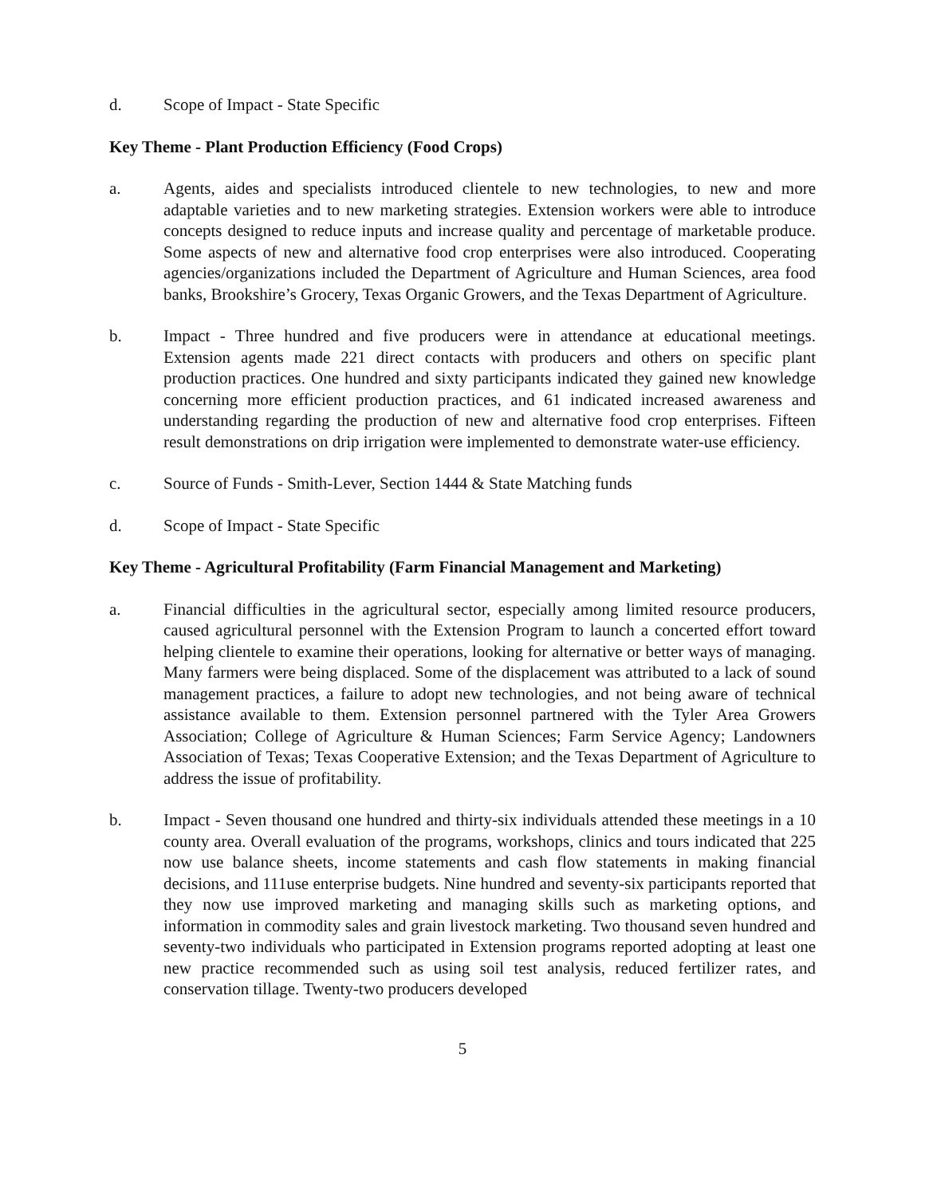d. Scope of Impact - State Specific
Key Theme - Plant Production Efficiency (Food Crops)
a. Agents, aides and specialists introduced clientele to new technologies, to new and more adaptable varieties and to new marketing strategies. Extension workers were able to introduce concepts designed to reduce inputs and increase quality and percentage of marketable produce. Some aspects of new and alternative food crop enterprises were also introduced. Cooperating agencies/organizations included the Department of Agriculture and Human Sciences, area food banks, Brookshire’s Grocery, Texas Organic Growers, and the Texas Department of Agriculture.
b. Impact - Three hundred and five producers were in attendance at educational meetings. Extension agents made 221 direct contacts with producers and others on specific plant production practices. One hundred and sixty participants indicated they gained new knowledge concerning more efficient production practices, and 61 indicated increased awareness and understanding regarding the production of new and alternative food crop enterprises. Fifteen result demonstrations on drip irrigation were implemented to demonstrate water-use efficiency.
c. Source of Funds - Smith-Lever, Section 1444 & State Matching funds
d. Scope of Impact - State Specific
Key Theme - Agricultural Profitability (Farm Financial Management and Marketing)
a. Financial difficulties in the agricultural sector, especially among limited resource producers, caused agricultural personnel with the Extension Program to launch a concerted effort toward helping clientele to examine their operations, looking for alternative or better ways of managing. Many farmers were being displaced. Some of the displacement was attributed to a lack of sound management practices, a failure to adopt new technologies, and not being aware of technical assistance available to them. Extension personnel partnered with the Tyler Area Growers Association; College of Agriculture & Human Sciences; Farm Service Agency; Landowners Association of Texas; Texas Cooperative Extension; and the Texas Department of Agriculture to address the issue of profitability.
b. Impact - Seven thousand one hundred and thirty-six individuals attended these meetings in a 10 county area. Overall evaluation of the programs, workshops, clinics and tours indicated that 225 now use balance sheets, income statements and cash flow statements in making financial decisions, and 111use enterprise budgets. Nine hundred and seventy-six participants reported that they now use improved marketing and managing skills such as marketing options, and information in commodity sales and grain livestock marketing. Two thousand seven hundred and seventy-two individuals who participated in Extension programs reported adopting at least one new practice recommended such as using soil test analysis, reduced fertilizer rates, and conservation tillage. Twenty-two producers developed
5